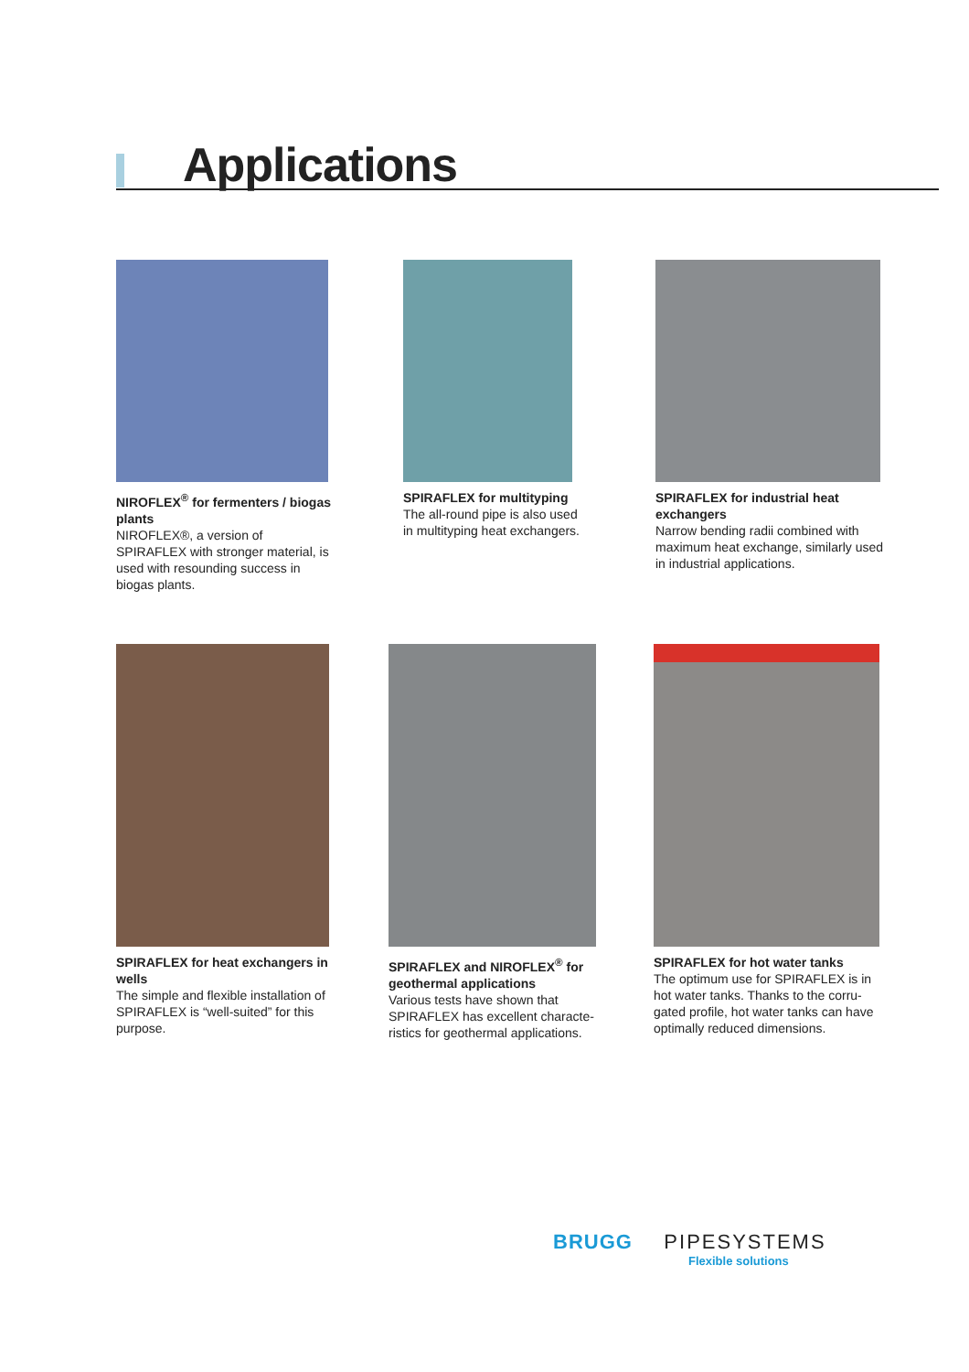Applications
NIROFLEX<sup>®</sup> for fermenters / biogas plants
NIROFLEX®, a version of SPIRAFLEX with stronger material, is used with resounding success in biogas plants.
SPIRAFLEX for multityping
The all-round pipe is also used in multityping heat exchangers.
SPIRAFLEX for industrial heat exchangers
Narrow bending radii combined with maximum heat exchange, similarly used in industrial applications.
SPIRAFLEX for heat exchangers in wells
The simple and flexible installation of SPIRAFLEX is “well-suited” for this purpose.
SPIRAFLEX and NIROFLEX<sup>®</sup> for geothermal applications
Various tests have shown that SPIRAFLEX has excellent characte-ristics for geothermal applications.
SPIRAFLEX for hot water tanks
The optimum use for SPIRAFLEX is in hot water tanks. Thanks to the corru-gated profile, hot water tanks can have optimally reduced dimensions.
BRUGG PIPESYSTEMS
Flexible solutions